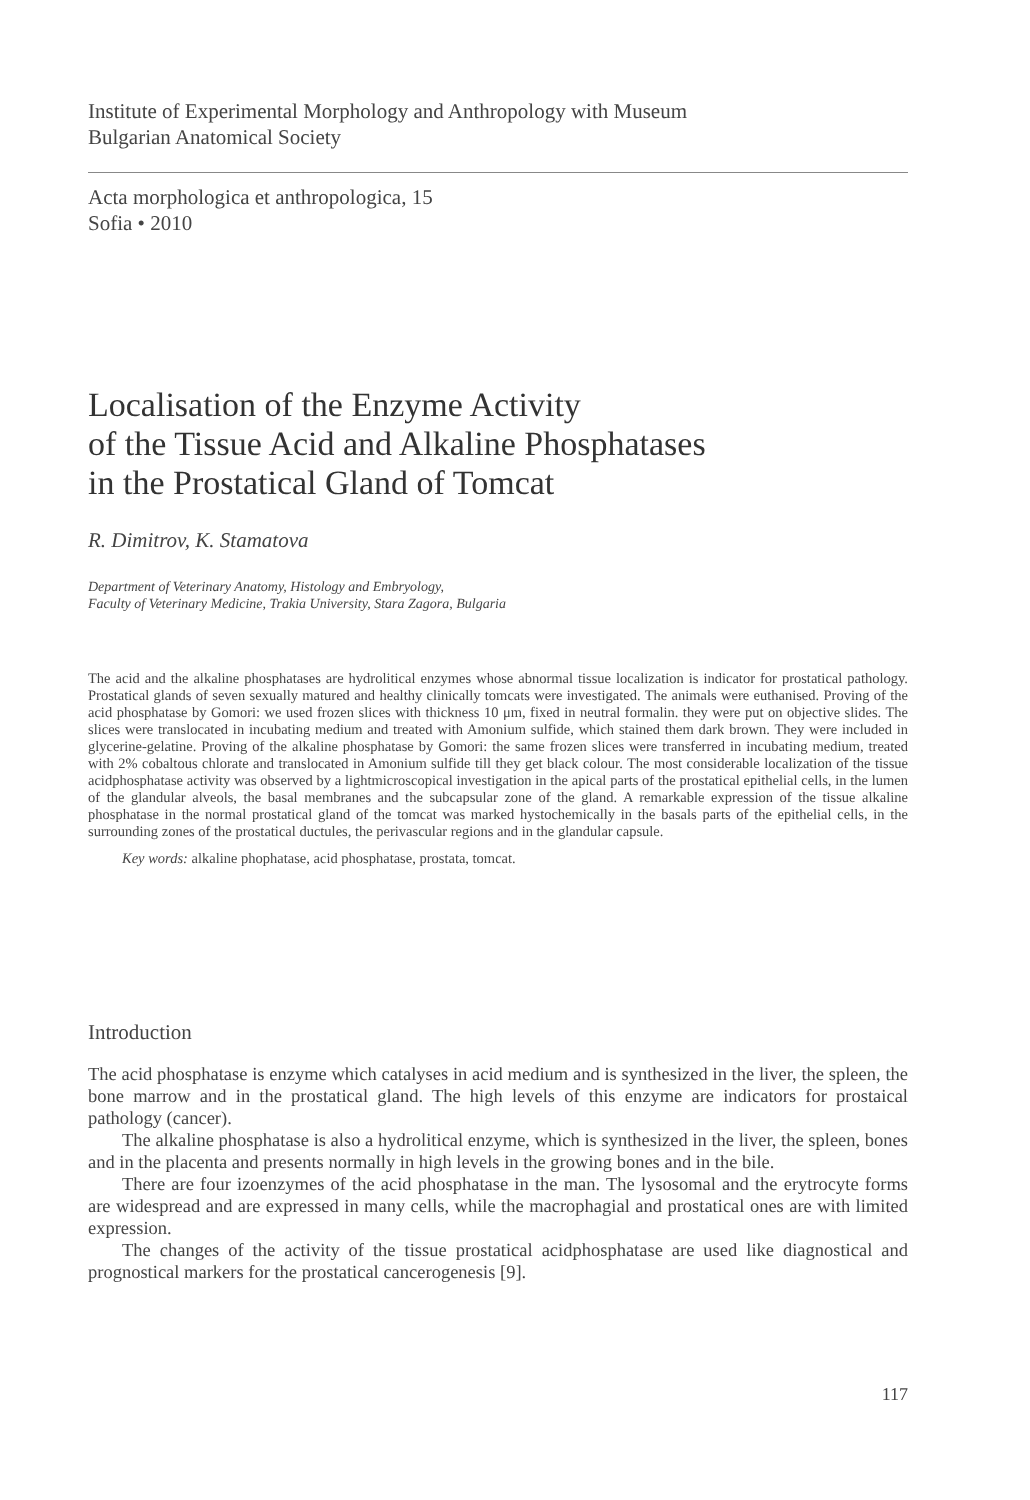Institute of Experimental Morphology and Anthropology with Museum
Bulgarian Anatomical Society
Acta morphologica et anthropologica, 15
Sofia • 2010
Localisation of the Enzyme Activity
of the Tissue Acid and Alkaline Phosphatases
in the Prostatical Gland of Tomcat
R. Dimitrov, K. Stamatova
Department of Veterinary Anatomy, Histology and Embryology,
Faculty of Veterinary Medicine, Trakia University, Stara Zagora, Bulgaria
The acid and the alkaline phosphatases are hydrolitical enzymes whose abnormal tissue localization is indicator for prostatical pathology. Prostatical glands of seven sexually matured and healthy clinically tomcats were investigated. The animals were euthanised. Proving of the acid phosphatase by Gomori: we used frozen slices with thickness 10 μm, fixed in neutral formalin. they were put on objective slides. The slices were translocated in incubating medium and treated with Amonium sulfide, which stained them dark brown. They were included in glycerine-gelatine. Proving of the alkaline phosphatase by Gomori: the same frozen slices were transferred in incubating medium, treated with 2% cobaltous chlorate and translocated in Amonium sulfide till they get black colour. The most considerable localization of the tissue acidphosphatase activity was observed by a lightmicroscopical investigation in the apical parts of the prostatical epithelial cells, in the lumen of the glandular alveols, the basal membranes and the subcapsular zone of the gland. A remarkable expression of the tissue alkaline phosphatase in the normal prostatical gland of the tomcat was marked hystochemically in the basals parts of the epithelial cells, in the surrounding zones of the prostatical ductules, the perivascular regions and in the glandular capsule.
Key words: alkaline phophatase, acid phosphatase, prostata, tomcat.
Introduction
The acid phosphatase is enzyme which catalyses in acid medium and is synthesized in the liver, the spleen, the bone marrow and in the prostatical gland. The high levels of this enzyme are indicators for prostaical pathology (cancer).
The alkaline phosphatase is also a hydrolitical enzyme, which is synthesized in the liver, the spleen, bones and in the placenta and presents normally in high levels in the growing bones and in the bile.
There are four izoenzymes of the acid phosphatase in the man. The lysosomal and the erytrocyte forms are widespread and are expressed in many cells, while the macrophagial and prostatical ones are with limited expression.
The changes of the activity of the tissue prostatical acidphosphatase are used like diagnostical and prognostical markers for the prostatical cancerogenesis [9].
117